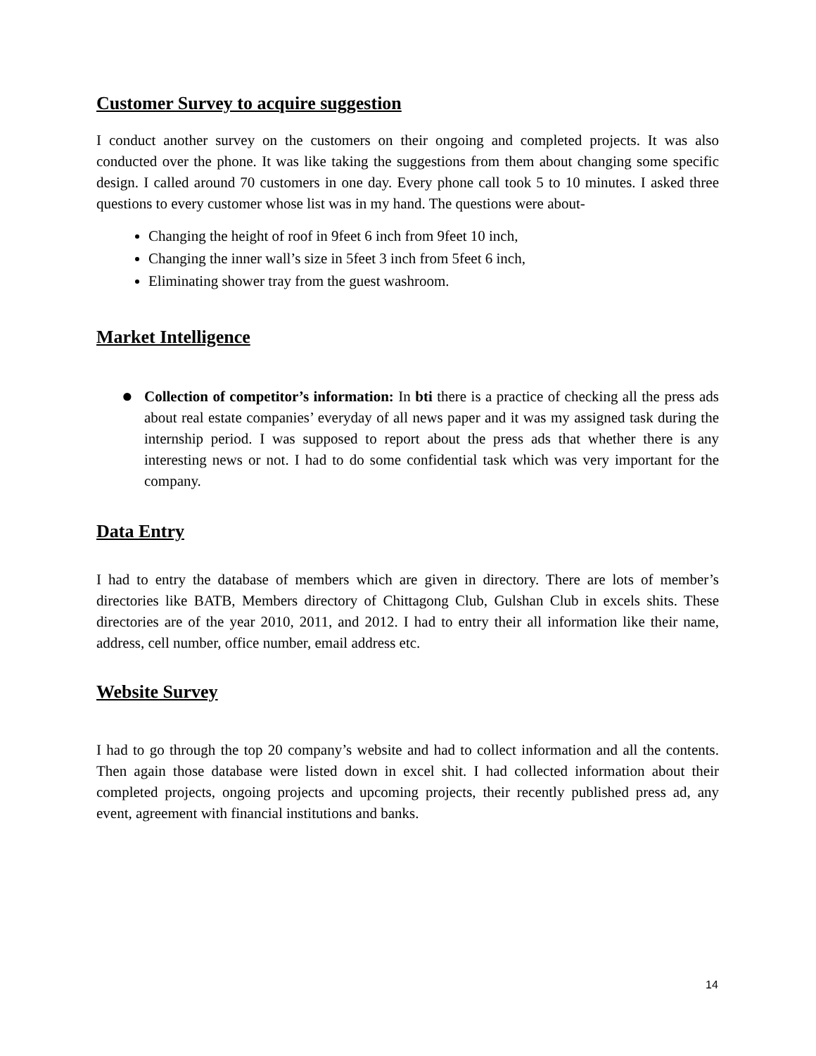Customer Survey to acquire suggestion
I conduct another survey on the customers on their ongoing and completed projects. It was also conducted over the phone. It was like taking the suggestions from them about changing some specific design. I called around 70 customers in one day. Every phone call took 5 to 10 minutes. I asked three questions to every customer whose list was in my hand. The questions were about-
Changing the height of roof in 9feet 6 inch from 9feet 10 inch,
Changing the inner wall’s size in 5feet 3 inch from 5feet 6 inch,
Eliminating shower tray from the guest washroom.
Market Intelligence
● Collection of competitor’s information: In bti there is a practice of checking all the press ads about real estate companies’ everyday of all news paper and it was my assigned task during the internship period. I was supposed to report about the press ads that whether there is any interesting news or not. I had to do some confidential task which was very important for the company.
Data Entry
I had to entry the database of members which are given in directory. There are lots of member’s directories like BATB, Members directory of Chittagong Club, Gulshan Club in excels shits. These directories are of the year 2010, 2011, and 2012. I had to entry their all information like their name, address, cell number, office number, email address etc.
Website Survey
I had to go through the top 20 company’s website and had to collect information and all the contents. Then again those database were listed down in excel shit. I had collected information about their completed projects, ongoing projects and upcoming projects, their recently published press ad, any event, agreement with financial institutions and banks.
14